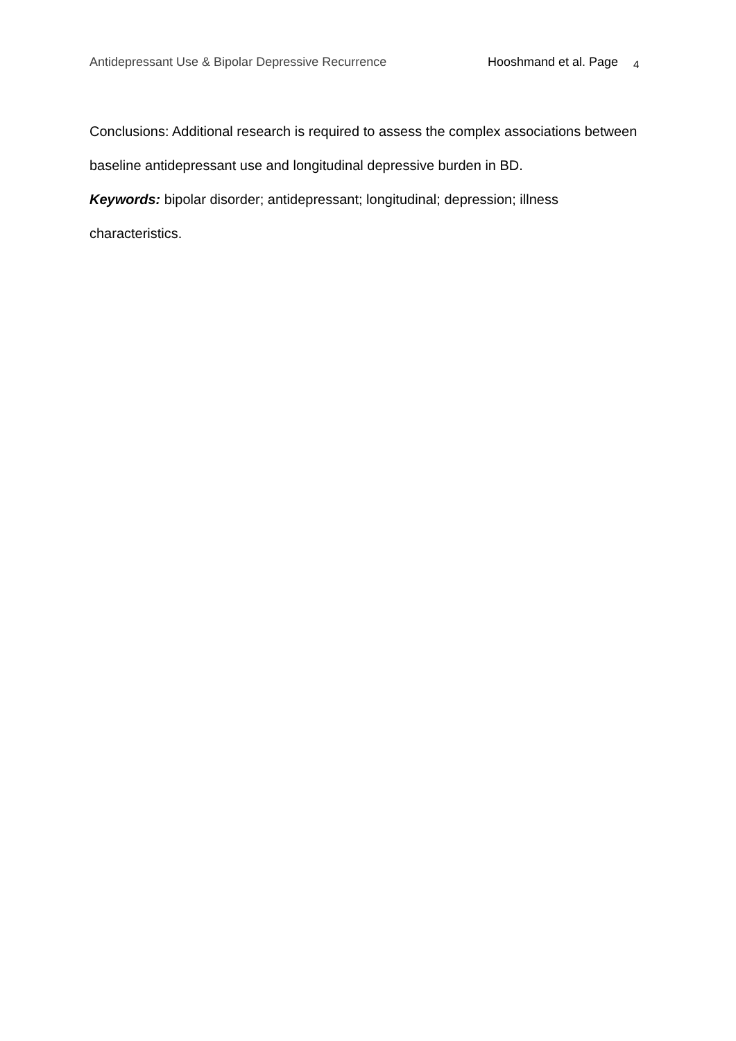Antidepressant Use & Bipolar Depressive Recurrence Hooshmand et al. Page 4
Conclusions: Additional research is required to assess the complex associations between baseline antidepressant use and longitudinal depressive burden in BD.
Keywords: bipolar disorder; antidepressant; longitudinal; depression; illness
characteristics.